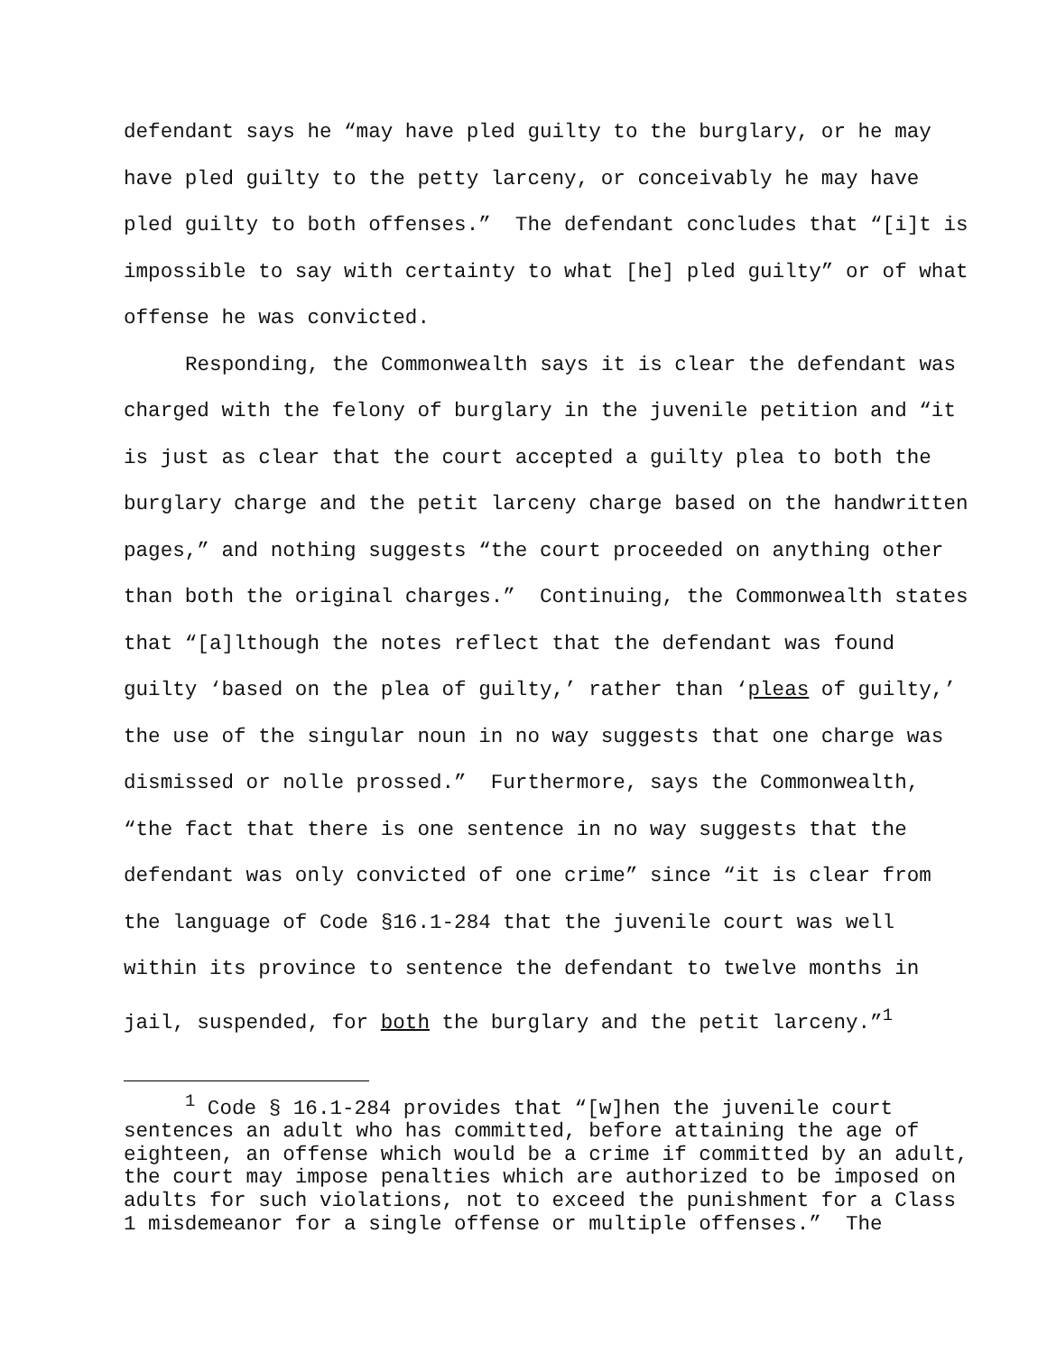defendant says he “may have pled guilty to the burglary, or he may have pled guilty to the petty larceny, or conceivably he may have pled guilty to both offenses.” The defendant concludes that “[i]t is impossible to say with certainty to what [he] pled guilty” or of what offense he was convicted.
Responding, the Commonwealth says it is clear the defendant was charged with the felony of burglary in the juvenile petition and “it is just as clear that the court accepted a guilty plea to both the burglary charge and the petit larceny charge based on the handwritten pages,” and nothing suggests “the court proceeded on anything other than both the original charges.” Continuing, the Commonwealth states that “[a]lthough the notes reflect that the defendant was found guilty ‘based on the plea of guilty,’ rather than ‘pleas of guilty,’ the use of the singular noun in no way suggests that one charge was dismissed or nolle prossed.” Furthermore, says the Commonwealth, “the fact that there is one sentence in no way suggests that the defendant was only convicted of one crime” since “it is clear from the language of Code §16.1-284 that the juvenile court was well within its province to sentence the defendant to twelve months in jail, suspended, for both the burglary and the petit larceny.”<sup>1</sup>
<sup>1</sup> Code § 16.1-284 provides that “[w]hen the juvenile court sentences an adult who has committed, before attaining the age of eighteen, an offense which would be a crime if committed by an adult, the court may impose penalties which are authorized to be imposed on adults for such violations, not to exceed the punishment for a Class 1 misdemeanor for a single offense or multiple offenses.” The